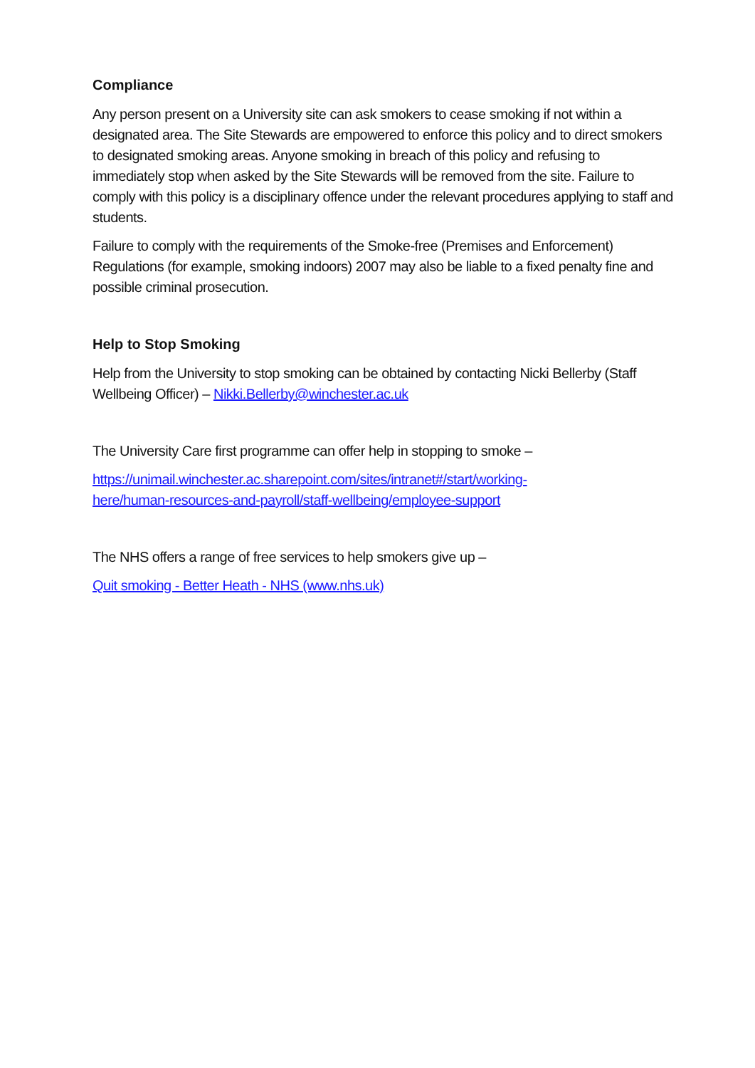Compliance
Any person present on a University site can ask smokers to cease smoking if not within a designated area. The Site Stewards are empowered to enforce this policy and to direct smokers to designated smoking areas. Anyone smoking in breach of this policy and refusing to immediately stop when asked by the Site Stewards will be removed from the site. Failure to comply with this policy is a disciplinary offence under the relevant procedures applying to staff and students.
Failure to comply with the requirements of the Smoke-free (Premises and Enforcement) Regulations (for example, smoking indoors) 2007 may also be liable to a fixed penalty fine and possible criminal prosecution.
Help to Stop Smoking
Help from the University to stop smoking can be obtained by contacting Nicki Bellerby (Staff Wellbeing Officer) – Nikki.Bellerby@winchester.ac.uk
The University Care first programme can offer help in stopping to smoke –
https://unimail.winchester.ac.sharepoint.com/sites/intranet#/start/working- here/human-resources-and-payroll/staff-wellbeing/employee-support
The NHS offers a range of free services to help smokers give up –
Quit smoking - Better Heath - NHS (www.nhs.uk)